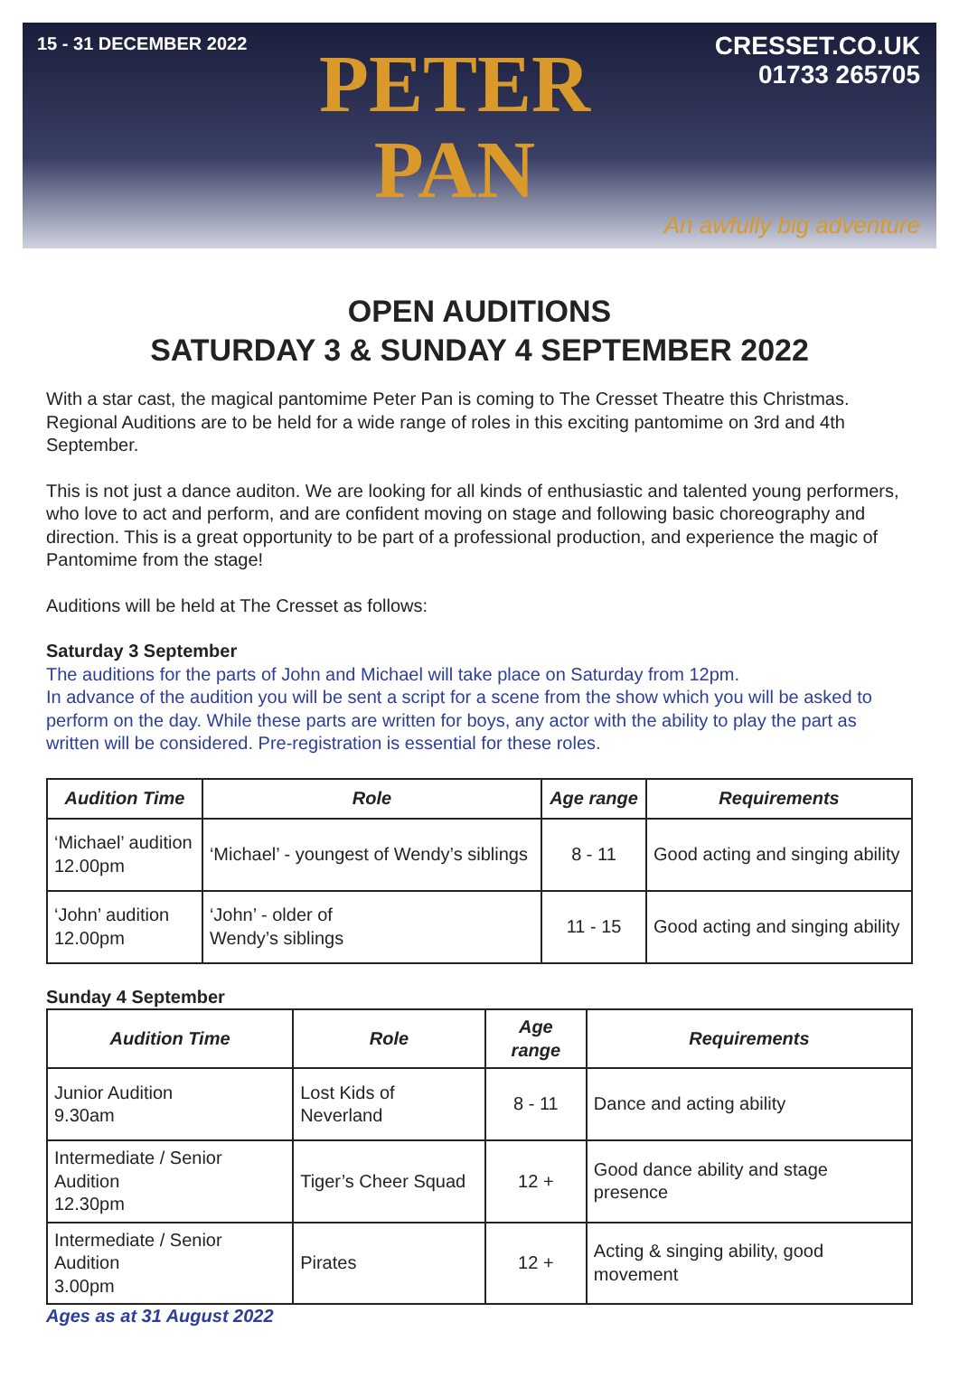15 - 31 DECEMBER 2022
PETER
PAN
CRESSET.CO.UK
01733 265705
An awfully big adventure
OPEN AUDITIONS
SATURDAY 3 & SUNDAY 4 SEPTEMBER 2022
With a star cast, the magical pantomime Peter Pan is coming to The Cresset Theatre this Christmas. Regional Auditions are to be held for a wide range of roles in this exciting pantomime on 3rd and 4th September.
This is not just a dance auditon. We are looking for all kinds of enthusiastic and talented young performers, who love to act and perform, and are confident moving on stage and following basic choreography and direction. This is a great opportunity to be part of a professional production, and experience the magic of Pantomime from the stage!
Auditions will be held at The Cresset as follows:
Saturday 3 September
The auditions for the parts of John and Michael will take place on Saturday from 12pm.
In advance of the audition you will be sent a script for a scene from the show which you will be asked to perform on the day. While these parts are written for boys, any actor with the ability to play the part as written will be considered. Pre-registration is essential for these roles.
| Audition Time | Role | Age range | Requirements |
| --- | --- | --- | --- |
| ‘Michael’ audition 12.00pm | ‘Michael’ - youngest of Wendy’s siblings | 8 - 11 | Good acting and singing ability |
| ‘John’ audition 12.00pm | ‘John’ - older of Wendy’s siblings | 11 - 15 | Good acting and singing ability |
Sunday 4 September
| Audition Time | Role | Age range | Requirements |
| --- | --- | --- | --- |
| Junior Audition 9.30am | Lost Kids of Neverland | 8 - 11 | Dance and acting ability |
| Intermediate / Senior Audition 12.30pm | Tiger’s Cheer Squad | 12 + | Good dance ability and stage presence |
| Intermediate / Senior Audition 3.00pm | Pirates | 12 + | Acting & singing ability, good movement |
Ages as at 31 August 2022